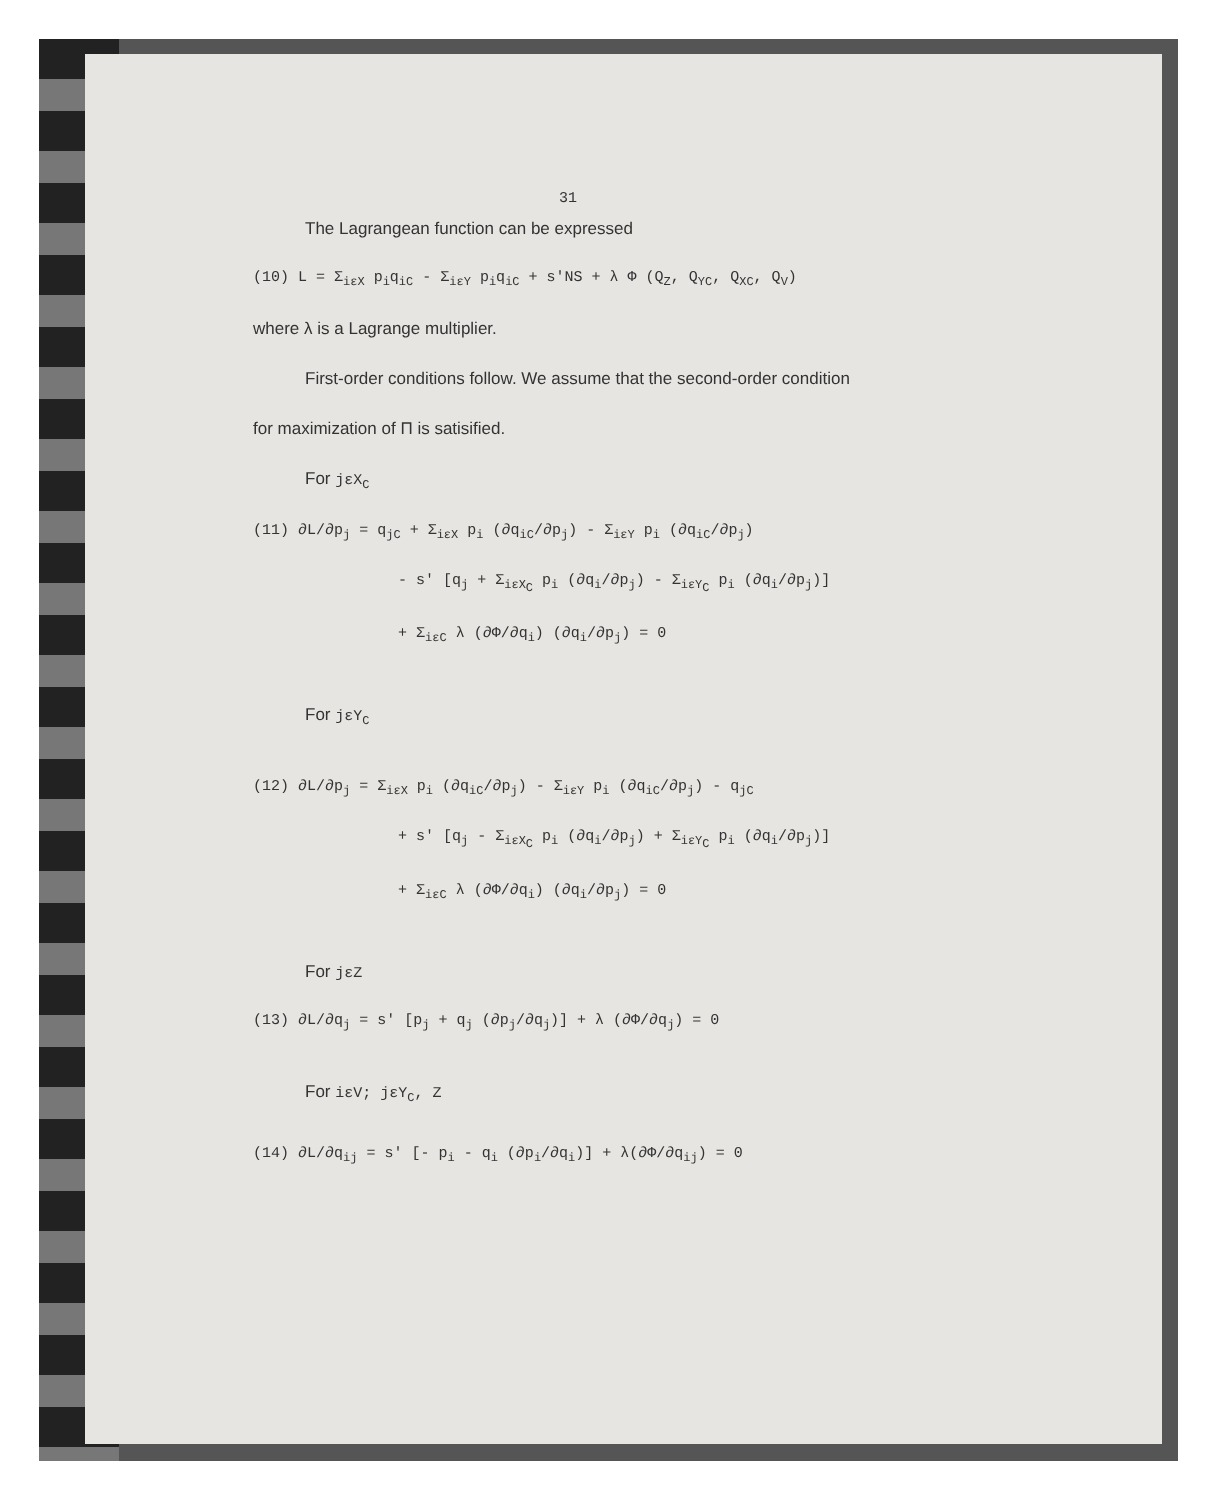31
The Lagrangean function can be expressed
(10) L = Σ<sub>iεX</sub> p<sub>i</sub>q<sub>iC</sub> - Σ<sub>iεY</sub> p<sub>i</sub>q<sub>iC</sub> + s'NS + λ Φ (Q<sub>Z</sub>, Q<sub>YC</sub>, Q<sub>XC</sub>, Q<sub>V</sub>)
where λ is a Lagrange multiplier.
First-order conditions follow. We assume that the second-order condition
for maximization of Π is satisified.
For jεX<sub>C</sub>
(11) ∂L/∂p<sub>j</sub> = q<sub>jC</sub> + Σ<sub>iεX</sub> p<sub>i</sub> (∂q<sub>iC</sub>/∂p<sub>j</sub>) - Σ<sub>iεY</sub> p<sub>i</sub> (∂q<sub>iC</sub>/∂p<sub>j</sub>)
- s' [q<sub>j</sub> + Σ<sub>iεX<sub>C</sub></sub> p<sub>i</sub> (∂q<sub>i</sub>/∂p<sub>j</sub>) - Σ<sub>iεY<sub>C</sub></sub> p<sub>i</sub> (∂q<sub>i</sub>/∂p<sub>j</sub>)]
+ Σ<sub>iεC</sub> λ (∂Φ/∂q<sub>i</sub>) (∂q<sub>i</sub>/∂p<sub>j</sub>) = 0
For jεY<sub>C</sub>
(12) ∂L/∂p<sub>j</sub> = Σ<sub>iεX</sub> p<sub>i</sub> (∂q<sub>iC</sub>/∂p<sub>j</sub>) - Σ<sub>iεY</sub> p<sub>i</sub> (∂q<sub>iC</sub>/∂p<sub>j</sub>) - q<sub>jC</sub>
+ s' [q<sub>j</sub> - Σ<sub>iεX<sub>C</sub></sub> p<sub>i</sub> (∂q<sub>i</sub>/∂p<sub>j</sub>) + Σ<sub>iεY<sub>C</sub></sub> p<sub>i</sub> (∂q<sub>i</sub>/∂p<sub>j</sub>)]
+ Σ<sub>iεC</sub> λ (∂Φ/∂q<sub>i</sub>) (∂q<sub>i</sub>/∂p<sub>j</sub>) = 0
For jεZ
(13) ∂L/∂q<sub>j</sub> = s' [p<sub>j</sub> + q<sub>j</sub> (∂p<sub>j</sub>/∂q<sub>j</sub>)] + λ (∂Φ/∂q<sub>j</sub>) = 0
For iεV; jεY<sub>C</sub>, Z
(14) ∂L/∂q<sub>ij</sub> = s' [- p<sub>i</sub> - q<sub>i</sub> (∂p<sub>i</sub>/∂q<sub>i</sub>)] + λ(∂Φ/∂q<sub>ij</sub>) = 0